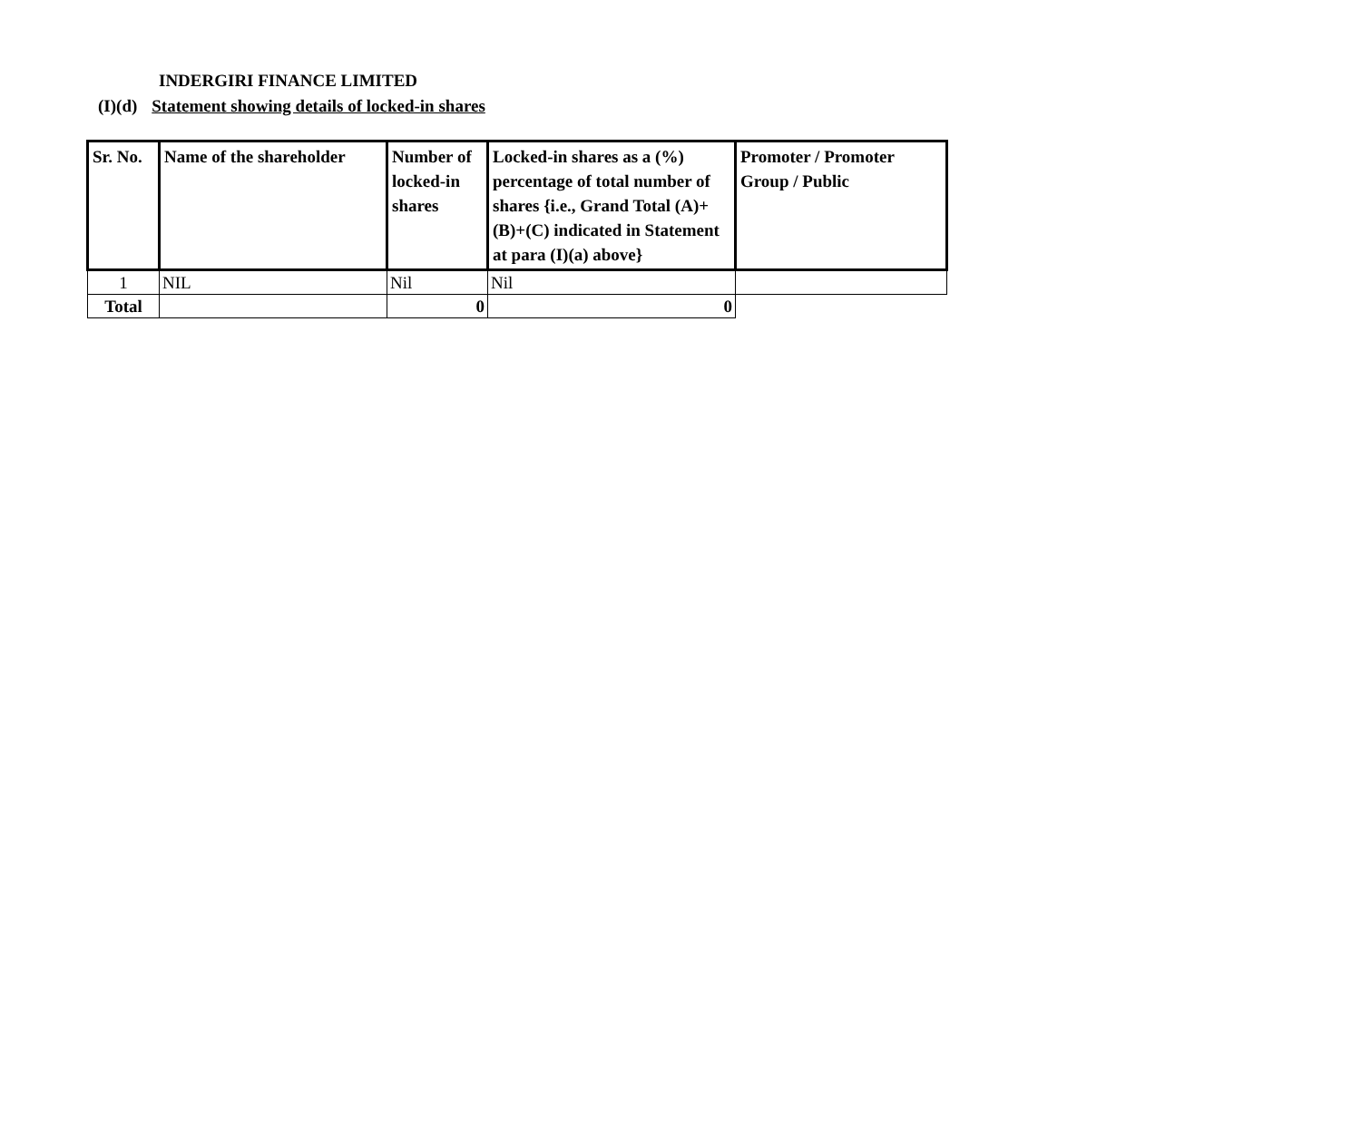INDERGIRI FINANCE LIMITED
(I)(d) Statement showing details of locked-in shares
| Sr. No. | Name of the shareholder | Number of locked-in shares | Locked-in shares as a (%) percentage of total number of shares {i.e., Grand Total (A)+(B)+(C) indicated in Statement at para (I)(a) above} | Promoter / Promoter Group / Public |
| --- | --- | --- | --- | --- |
| 1 | NIL | Nil | Nil | |
| Total | | 0 | 0 | |